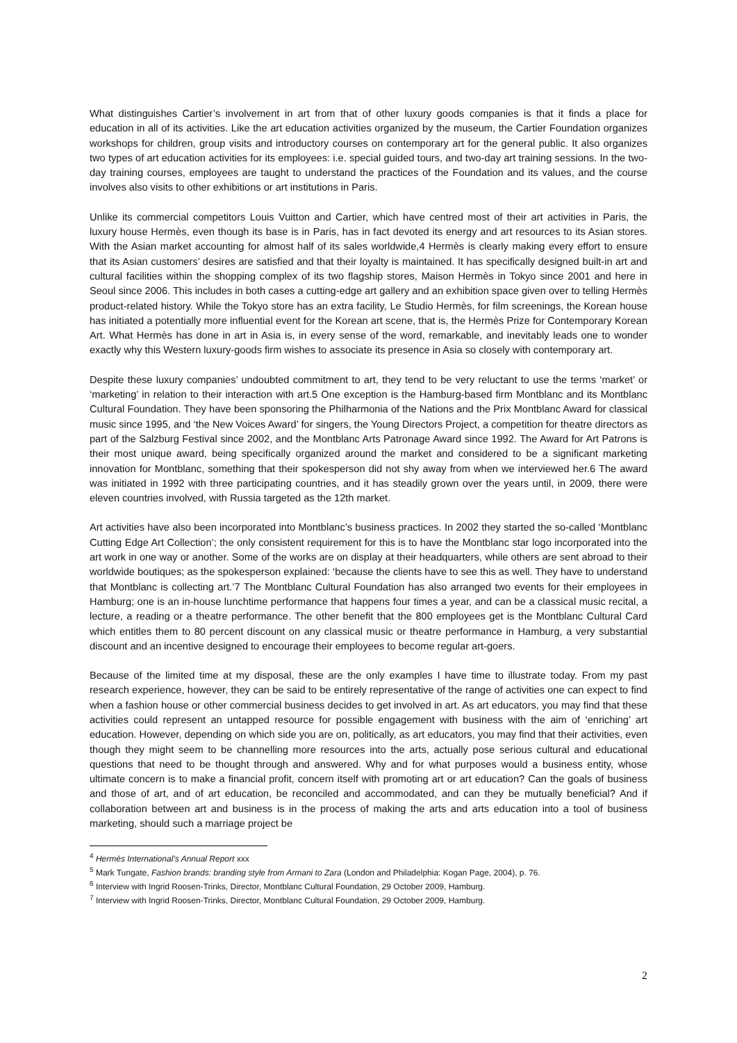What distinguishes Cartier’s involvement in art from that of other luxury goods companies is that it finds a place for education in all of its activities. Like the art education activities organized by the museum, the Cartier Foundation organizes workshops for children, group visits and introductory courses on contemporary art for the general public. It also organizes two types of art education activities for its employees: i.e. special guided tours, and two-day art training sessions. In the two-day training courses, employees are taught to understand the practices of the Foundation and its values, and the course involves also visits to other exhibitions or art institutions in Paris.
Unlike its commercial competitors Louis Vuitton and Cartier, which have centred most of their art activities in Paris, the luxury house Hermès, even though its base is in Paris, has in fact devoted its energy and art resources to its Asian stores. With the Asian market accounting for almost half of its sales worldwide,4 Hermès is clearly making every effort to ensure that its Asian customers’ desires are satisfied and that their loyalty is maintained. It has specifically designed built-in art and cultural facilities within the shopping complex of its two flagship stores, Maison Hermès in Tokyo since 2001 and here in Seoul since 2006. This includes in both cases a cutting-edge art gallery and an exhibition space given over to telling Hermès product-related history. While the Tokyo store has an extra facility, Le Studio Hermès, for film screenings, the Korean house has initiated a potentially more influential event for the Korean art scene, that is, the Hermès Prize for Contemporary Korean Art. What Hermès has done in art in Asia is, in every sense of the word, remarkable, and inevitably leads one to wonder exactly why this Western luxury-goods firm wishes to associate its presence in Asia so closely with contemporary art.
Despite these luxury companies’ undoubted commitment to art, they tend to be very reluctant to use the terms ‘market’ or ‘marketing’ in relation to their interaction with art.5 One exception is the Hamburg-based firm Montblanc and its Montblanc Cultural Foundation. They have been sponsoring the Philharmonia of the Nations and the Prix Montblanc Award for classical music since 1995, and ‘the New Voices Award’ for singers, the Young Directors Project, a competition for theatre directors as part of the Salzburg Festival since 2002, and the Montblanc Arts Patronage Award since 1992. The Award for Art Patrons is their most unique award, being specifically organized around the market and considered to be a significant marketing innovation for Montblanc, something that their spokesperson did not shy away from when we interviewed her.6 The award was initiated in 1992 with three participating countries, and it has steadily grown over the years until, in 2009, there were eleven countries involved, with Russia targeted as the 12th market.
Art activities have also been incorporated into Montblanc’s business practices. In 2002 they started the so-called ‘Montblanc Cutting Edge Art Collection’; the only consistent requirement for this is to have the Montblanc star logo incorporated into the art work in one way or another. Some of the works are on display at their headquarters, while others are sent abroad to their worldwide boutiques; as the spokesperson explained: ‘because the clients have to see this as well. They have to understand that Montblanc is collecting art.’7 The Montblanc Cultural Foundation has also arranged two events for their employees in Hamburg; one is an in-house lunchtime performance that happens four times a year, and can be a classical music recital, a lecture, a reading or a theatre performance. The other benefit that the 800 employees get is the Montblanc Cultural Card which entitles them to 80 percent discount on any classical music or theatre performance in Hamburg, a very substantial discount and an incentive designed to encourage their employees to become regular art-goers.
Because of the limited time at my disposal, these are the only examples I have time to illustrate today. From my past research experience, however, they can be said to be entirely representative of the range of activities one can expect to find when a fashion house or other commercial business decides to get involved in art. As art educators, you may find that these activities could represent an untapped resource for possible engagement with business with the aim of ‘enriching’ art education. However, depending on which side you are on, politically, as art educators, you may find that their activities, even though they might seem to be channelling more resources into the arts, actually pose serious cultural and educational questions that need to be thought through and answered. Why and for what purposes would a business entity, whose ultimate concern is to make a financial profit, concern itself with promoting art or art education? Can the goals of business and those of art, and of art education, be reconciled and accommodated, and can they be mutually beneficial? And if collaboration between art and business is in the process of making the arts and arts education into a tool of business marketing, should such a marriage project be
<sup>4</sup> Hermès International’s Annual Report xxx
<sup>5</sup> Mark Tungate, Fashion brands: branding style from Armani to Zara (London and Philadelphia: Kogan Page, 2004), p. 76.
<sup>6</sup> Interview with Ingrid Roosen-Trinks, Director, Montblanc Cultural Foundation, 29 October 2009, Hamburg.
<sup>7</sup> Interview with Ingrid Roosen-Trinks, Director, Montblanc Cultural Foundation, 29 October 2009, Hamburg.
2